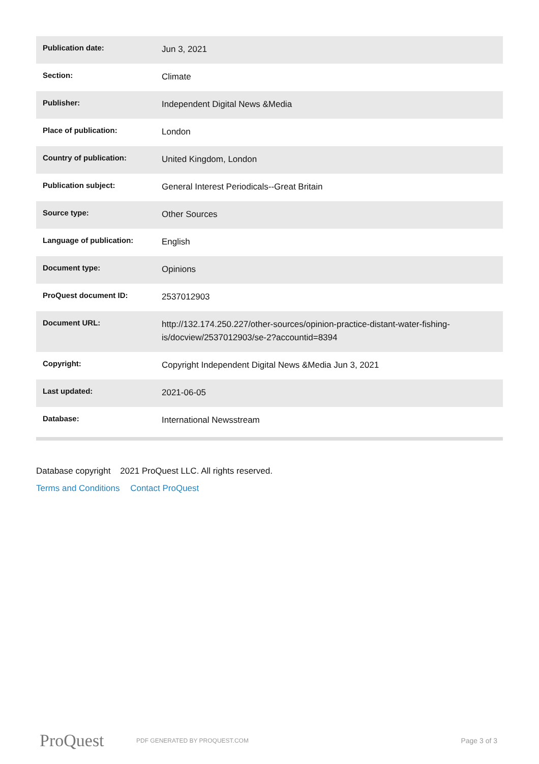| Publication date: | Jun 3, 2021 |
| Section: | Climate |
| Publisher: | Independent Digital News &Media |
| Place of publication: | London |
| Country of publication: | United Kingdom, London |
| Publication subject: | General Interest Periodicals--Great Britain |
| Source type: | Other Sources |
| Language of publication: | English |
| Document type: | Opinions |
| ProQuest document ID: | 2537012903 |
| Document URL: | http://132.174.250.227/other-sources/opinion-practice-distant-water-fishing-is/docview/2537012903/se-2?accountid=8394 |
| Copyright: | Copyright Independent Digital News &Media Jun 3, 2021 |
| Last updated: | 2021-06-05 |
| Database: | International Newsstream |
Database copyright 2021 ProQuest LLC. All rights reserved.
Terms and Conditions Contact ProQuest
ProQuest
PDF GENERATED BY PROQUEST.COM
Page 3 of 3